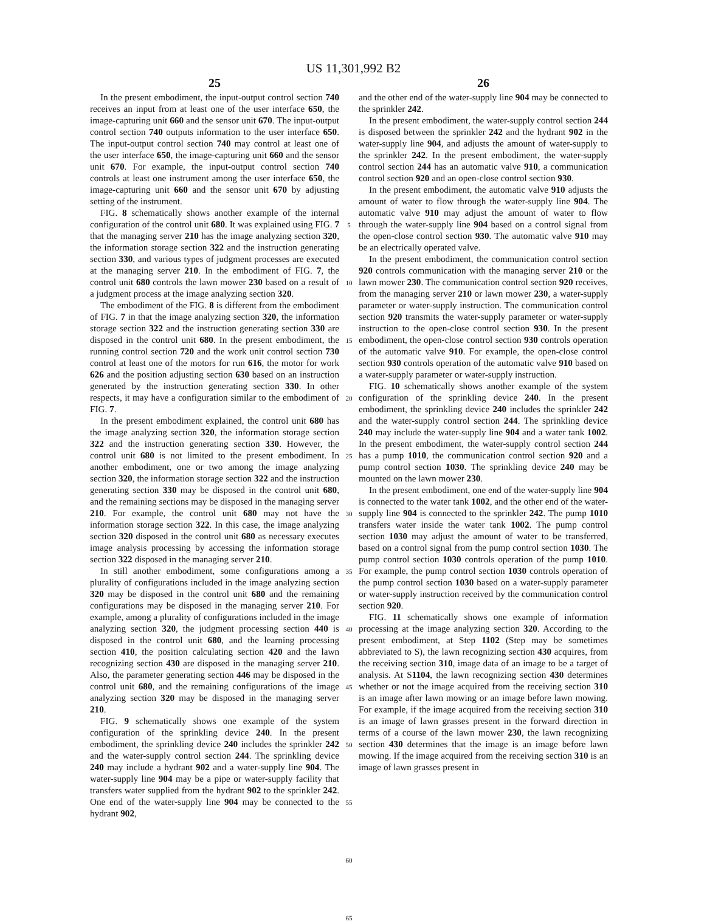US 11,301,992 B2
25
In the present embodiment, the input-output control section 740 receives an input from at least one of the user interface 650, the image-capturing unit 660 and the sensor unit 670. The input-output control section 740 outputs information to the user interface 650. The input-output control section 740 may control at least one of the user interface 650, the image-capturing unit 660 and the sensor unit 670. For example, the input-output control section 740 controls at least one instrument among the user interface 650, the image-capturing unit 660 and the sensor unit 670 by adjusting setting of the instrument.
FIG. 8 schematically shows another example of the internal configuration of the control unit 680. It was explained using FIG. 7 that the managing server 210 has the image analyzing section 320, the information storage section 322 and the instruction generating section 330, and various types of judgment processes are executed at the managing server 210. In the embodiment of FIG. 7, the control unit 680 controls the lawn mower 230 based on a result of a judgment process at the image analyzing section 320.
The embodiment of the FIG. 8 is different from the embodiment of FIG. 7 in that the image analyzing section 320, the information storage section 322 and the instruction generating section 330 are disposed in the control unit 680. In the present embodiment, the running control section 720 and the work unit control section 730 control at least one of the motors for run 616, the motor for work 626 and the position adjusting section 630 based on an instruction generated by the instruction generating section 330. In other respects, it may have a configuration similar to the embodiment of FIG. 7.
In the present embodiment explained, the control unit 680 has the image analyzing section 320, the information storage section 322 and the instruction generating section 330. However, the control unit 680 is not limited to the present embodiment. In another embodiment, one or two among the image analyzing section 320, the information storage section 322 and the instruction generating section 330 may be disposed in the control unit 680, and the remaining sections may be disposed in the managing server 210. For example, the control unit 680 may not have the information storage section 322. In this case, the image analyzing section 320 disposed in the control unit 680 as necessary executes image analysis processing by accessing the information storage section 322 disposed in the managing server 210.
In still another embodiment, some configurations among a plurality of configurations included in the image analyzing section 320 may be disposed in the control unit 680 and the remaining configurations may be disposed in the managing server 210. For example, among a plurality of configurations included in the image analyzing section 320, the judgment processing section 440 is disposed in the control unit 680, and the learning processing section 410, the position calculating section 420 and the lawn recognizing section 430 are disposed in the managing server 210. Also, the parameter generating section 446 may be disposed in the control unit 680, and the remaining configurations of the image analyzing section 320 may be disposed in the managing server 210.
FIG. 9 schematically shows one example of the system configuration of the sprinkling device 240. In the present embodiment, the sprinkling device 240 includes the sprinkler 242 and the water-supply control section 244. The sprinkling device 240 may include a hydrant 902 and a water-supply line 904. The water-supply line 904 may be a pipe or water-supply facility that transfers water supplied from the hydrant 902 to the sprinkler 242. One end of the water-supply line 904 may be connected to the hydrant 902,
5
10
15
20
25
30
35
40
45
50
55
60
65
26
and the other end of the water-supply line 904 may be connected to the sprinkler 242.
In the present embodiment, the water-supply control section 244 is disposed between the sprinkler 242 and the hydrant 902 in the water-supply line 904, and adjusts the amount of water-supply to the sprinkler 242. In the present embodiment, the water-supply control section 244 has an automatic valve 910, a communication control section 920 and an open-close control section 930.
In the present embodiment, the automatic valve 910 adjusts the amount of water to flow through the water-supply line 904. The automatic valve 910 may adjust the amount of water to flow through the water-supply line 904 based on a control signal from the open-close control section 930. The automatic valve 910 may be an electrically operated valve.
In the present embodiment, the communication control section 920 controls communication with the managing server 210 or the lawn mower 230. The communication control section 920 receives, from the managing server 210 or lawn mower 230, a water-supply parameter or water-supply instruction. The communication control section 920 transmits the water-supply parameter or water-supply instruction to the open-close control section 930. In the present embodiment, the open-close control section 930 controls operation of the automatic valve 910. For example, the open-close control section 930 controls operation of the automatic valve 910 based on a water-supply parameter or water-supply instruction.
FIG. 10 schematically shows another example of the system configuration of the sprinkling device 240. In the present embodiment, the sprinkling device 240 includes the sprinkler 242 and the water-supply control section 244. The sprinkling device 240 may include the water-supply line 904 and a water tank 1002. In the present embodiment, the water-supply control section 244 has a pump 1010, the communication control section 920 and a pump control section 1030. The sprinkling device 240 may be mounted on the lawn mower 230.
In the present embodiment, one end of the water-supply line 904 is connected to the water tank 1002, and the other end of the water-supply line 904 is connected to the sprinkler 242. The pump 1010 transfers water inside the water tank 1002. The pump control section 1030 may adjust the amount of water to be transferred, based on a control signal from the pump control section 1030. The pump control section 1030 controls operation of the pump 1010. For example, the pump control section 1030 controls operation of the pump control section 1030 based on a water-supply parameter or water-supply instruction received by the communication control section 920.
FIG. 11 schematically shows one example of information processing at the image analyzing section 320. According to the present embodiment, at Step 1102 (Step may be sometimes abbreviated to S), the lawn recognizing section 430 acquires, from the receiving section 310, image data of an image to be a target of analysis. At S1104, the lawn recognizing section 430 determines whether or not the image acquired from the receiving section 310 is an image after lawn mowing or an image before lawn mowing. For example, if the image acquired from the receiving section 310 is an image of lawn grasses present in the forward direction in terms of a course of the lawn mower 230, the lawn recognizing section 430 determines that the image is an image before lawn mowing. If the image acquired from the receiving section 310 is an image of lawn grasses present in